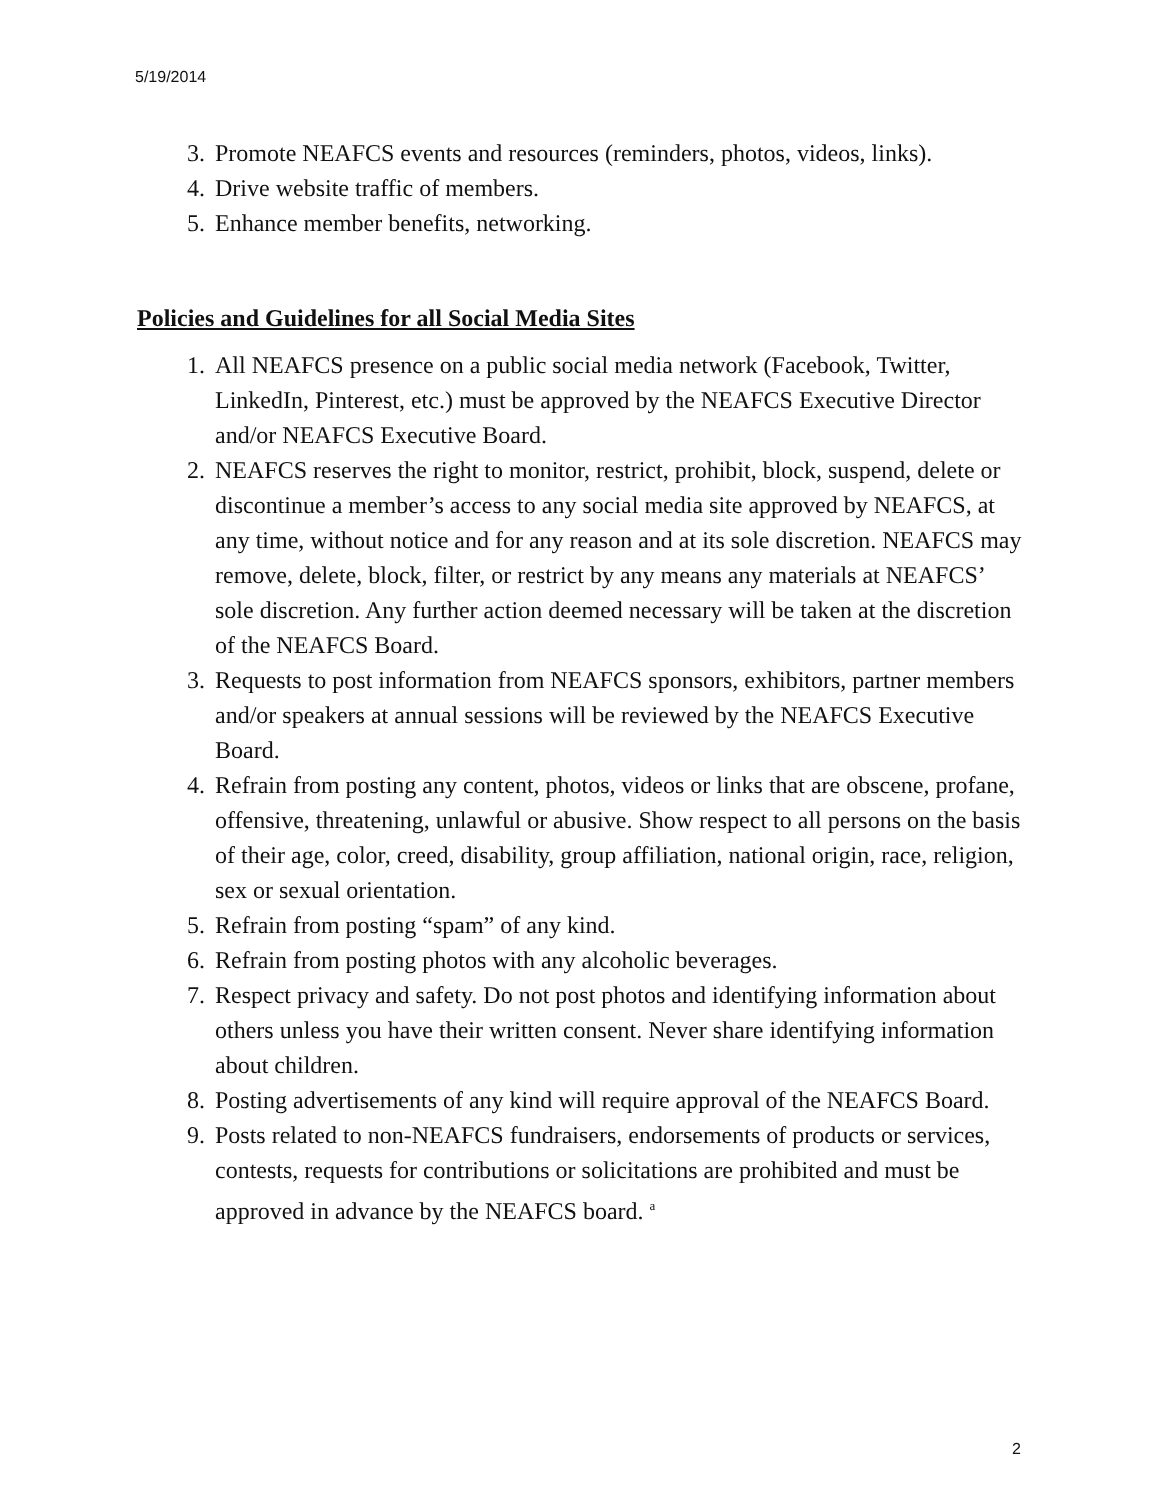5/19/2014
3. Promote NEAFCS events and resources (reminders, photos, videos, links).
4. Drive website traffic of members.
5. Enhance member benefits, networking.
Policies and Guidelines for all Social Media Sites
1. All NEAFCS presence on a public social media network (Facebook, Twitter, LinkedIn, Pinterest, etc.) must be approved by the NEAFCS Executive Director and/or NEAFCS Executive Board.
2. NEAFCS reserves the right to monitor, restrict, prohibit, block, suspend, delete or discontinue a member’s access to any social media site approved by NEAFCS, at any time, without notice and for any reason and at its sole discretion. NEAFCS may remove, delete, block, filter, or restrict by any means any materials at NEAFCS’ sole discretion. Any further action deemed necessary will be taken at the discretion of the NEAFCS Board.
3. Requests to post information from NEAFCS sponsors, exhibitors, partner members and/or speakers at annual sessions will be reviewed by the NEAFCS Executive Board.
4. Refrain from posting any content, photos, videos or links that are obscene, profane, offensive, threatening, unlawful or abusive. Show respect to all persons on the basis of their age, color, creed, disability, group affiliation, national origin, race, religion, sex or sexual orientation.
5. Refrain from posting “spam” of any kind.
6. Refrain from posting photos with any alcoholic beverages.
7. Respect privacy and safety. Do not post photos and identifying information about others unless you have their written consent. Never share identifying information about children.
8. Posting advertisements of any kind will require approval of the NEAFCS Board.
9. Posts related to non-NEAFCS fundraisers, endorsements of products or services, contests, requests for contributions or solicitations are prohibited and must be approved in advance by the NEAFCS board. <sup>a</sup>
2